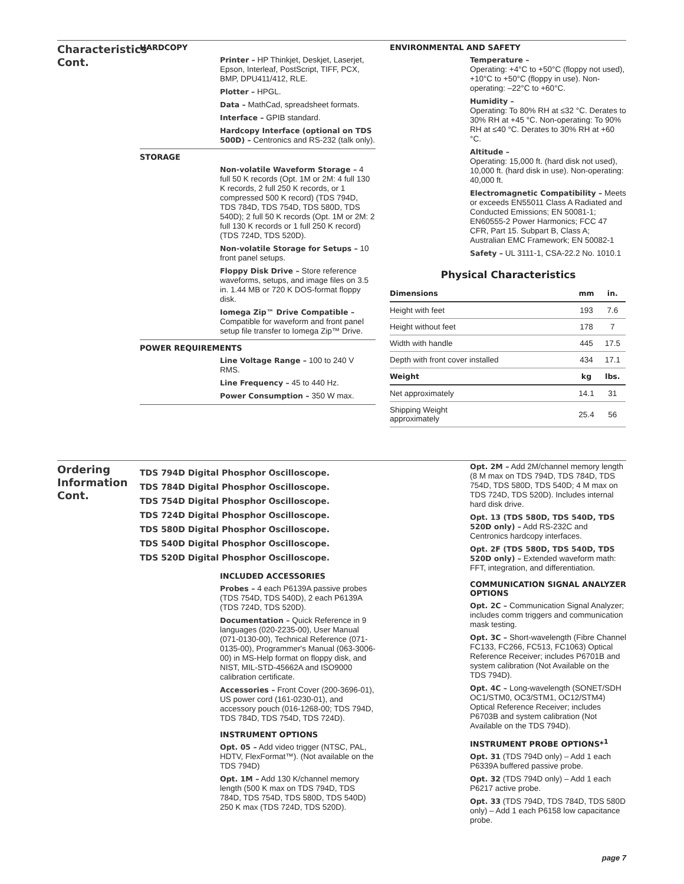Characteristics Cont.
HARDCOPY
Printer – HP Thinkjet, Deskjet, Laserjet, Epson, Interleaf, PostScript, TIFF, PCX, BMP, DPU411/412, RLE.
Plotter – HPGL.
Data – MathCad, spreadsheet formats.
Interface – GPIB standard.
Hardcopy Interface (optional on TDS 500D) – Centronics and RS-232 (talk only).
STORAGE
Non-volatile Waveform Storage – 4 full 50 K records (Opt. 1M or 2M: 4 full 130 K records, 2 full 250 K records, or 1 compressed 500 K record) (TDS 794D, TDS 784D, TDS 754D, TDS 580D, TDS 540D); 2 full 50 K records (Opt. 1M or 2M: 2 full 130 K records or 1 full 250 K record) (TDS 724D, TDS 520D).
Non-volatile Storage for Setups – 10 front panel setups.
Floppy Disk Drive – Store reference waveforms, setups, and image files on 3.5 in. 1.44 MB or 720 K DOS-format floppy disk.
Iomega Zip™ Drive Compatible – Compatible for waveform and front panel setup file transfer to Iomega Zip™ Drive.
POWER REQUIREMENTS
Line Voltage Range – 100 to 240 V RMS.
Line Frequency – 45 to 440 Hz.
Power Consumption – 350 W max.
ENVIRONMENTAL AND SAFETY
Temperature –
Operating: +4°C to +50°C (floppy not used), +10°C to +50°C (floppy in use). Non-operating: –22°C to +60°C.
Humidity –
Operating: To 80% RH at ≤32 °C. Derates to 30% RH at +45 °C. Non-operating: To 90% RH at ≤40 °C. Derates to 30% RH at +60 °C.
Altitude –
Operating: 15,000 ft. (hard disk not used), 10,000 ft. (hard disk in use). Non-operating: 40,000 ft.
Electromagnetic Compatibility – Meets or exceeds EN55011 Class A Radiated and Conducted Emissions; EN 50081-1; EN60555-2 Power Harmonics; FCC 47 CFR, Part 15. Subpart B, Class A; Australian EMC Framework; EN 50082-1
Safety – UL 3111-1, CSA-22.2 No. 1010.1
Physical Characteristics
| Dimensions | mm | in. |
| --- | --- | --- |
| Height with feet | 193 | 7.6 |
| Height without feet | 178 | 7 |
| Width with handle | 445 | 17.5 |
| Depth with front cover installed | 434 | 17.1 |
| Weight | kg | lbs. |
| Net approximately | 14.1 | 31 |
| Shipping Weight approximately | 25.4 | 56 |
Ordering Information Cont.
TDS 794D Digital Phosphor Oscilloscope.
TDS 784D Digital Phosphor Oscilloscope.
TDS 754D Digital Phosphor Oscilloscope.
TDS 724D Digital Phosphor Oscilloscope.
TDS 580D Digital Phosphor Oscilloscope.
TDS 540D Digital Phosphor Oscilloscope.
TDS 520D Digital Phosphor Oscilloscope.
INCLUDED ACCESSORIES
Probes – 4 each P6139A passive probes (TDS 754D, TDS 540D), 2 each P6139A (TDS 724D, TDS 520D).
Documentation – Quick Reference in 9 languages (020-2235-00), User Manual (071-0130-00), Technical Reference (071-0135-00), Programmer's Manual (063-3006-00) in MS-Help format on floppy disk, and NIST, MIL-STD-45662A and ISO9000 calibration certificate.
Accessories – Front Cover (200-3696-01), US power cord (161-0230-01), and accessory pouch (016-1268-00; TDS 794D, TDS 784D, TDS 754D, TDS 724D).
INSTRUMENT OPTIONS
Opt. 05 – Add video trigger (NTSC, PAL, HDTV, FlexFormat™). (Not available on the TDS 794D)
Opt. 1M – Add 130 K/channel memory length (500 K max on TDS 794D, TDS 784D, TDS 754D, TDS 580D, TDS 540D) 250 K max (TDS 724D, TDS 520D).
Opt. 2M – Add 2M/channel memory length (8 M max on TDS 794D, TDS 784D, TDS 754D, TDS 580D, TDS 540D; 4 M max on TDS 724D, TDS 520D). Includes internal hard disk drive.
Opt. 13 (TDS 580D, TDS 540D, TDS 520D only) – Add RS-232C and Centronics hardcopy interfaces.
Opt. 2F (TDS 580D, TDS 540D, TDS 520D only) – Extended waveform math: FFT, integration, and differentiation.
COMMUNICATION SIGNAL ANALYZER OPTIONS
Opt. 2C – Communication Signal Analyzer; includes comm triggers and communication mask testing.
Opt. 3C – Short-wavelength (Fibre Channel FC133, FC266, FC513, FC1063) Optical Reference Receiver; includes P6701B and system calibration (Not Available on the TDS 794D).
Opt. 4C – Long-wavelength (SONET/SDH OC1/STM0, OC3/STM1, OC12/STM4) Optical Reference Receiver; includes P6703B and system calibration (Not Available on the TDS 794D).
INSTRUMENT PROBE OPTIONS*<sup>1</sup>
Opt. 31 (TDS 794D only) – Add 1 each P6339A buffered passive probe.
Opt. 32 (TDS 794D only) – Add 1 each P6217 active probe.
Opt. 33 (TDS 794D, TDS 784D, TDS 580D only) – Add 1 each P6158 low capacitance probe.
page 7